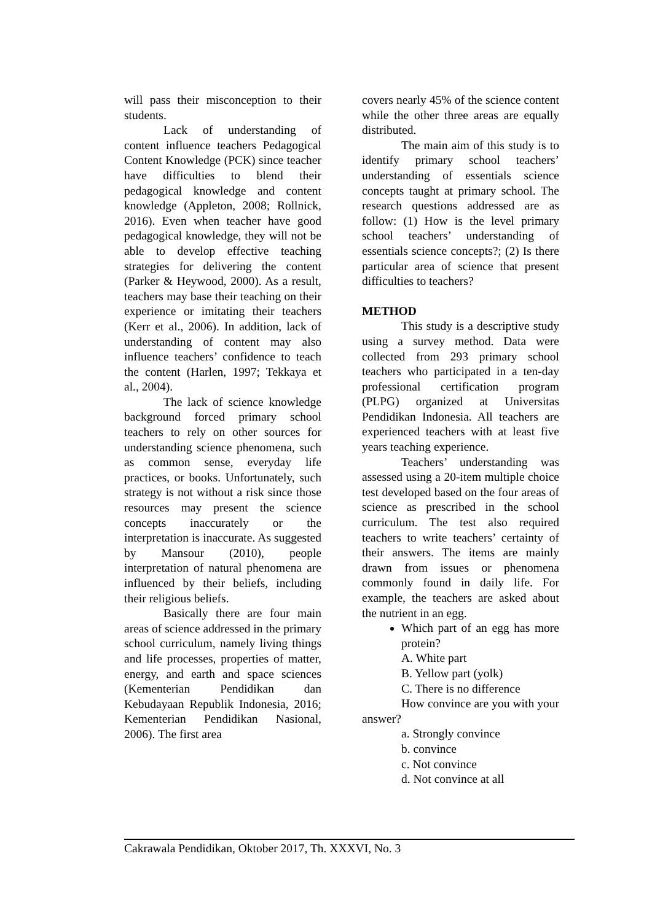will pass their misconception to their students.
Lack of understanding of content influence teachers Pedagogical Content Knowledge (PCK) since teacher have difficulties to blend their pedagogical knowledge and content knowledge (Appleton, 2008; Rollnick, 2016). Even when teacher have good pedagogical knowledge, they will not be able to develop effective teaching strategies for delivering the content (Parker & Heywood, 2000). As a result, teachers may base their teaching on their experience or imitating their teachers (Kerr et al., 2006). In addition, lack of understanding of content may also influence teachers’ confidence to teach the content (Harlen, 1997; Tekkaya et al., 2004).
The lack of science knowledge background forced primary school teachers to rely on other sources for understanding science phenomena, such as common sense, everyday life practices, or books. Unfortunately, such strategy is not without a risk since those resources may present the science concepts inaccurately or the interpretation is inaccurate. As suggested by Mansour (2010), people interpretation of natural phenomena are influenced by their beliefs, including their religious beliefs.
Basically there are four main areas of science addressed in the primary school curriculum, namely living things and life processes, properties of matter, energy, and earth and space sciences (Kementerian Pendidikan dan Kebudayaan Republik Indonesia, 2016; Kementerian Pendidikan Nasional, 2006). The first area
covers nearly 45% of the science content while the other three areas are equally distributed.
The main aim of this study is to identify primary school teachers’ understanding of essentials science concepts taught at primary school. The research questions addressed are as follow: (1) How is the level primary school teachers’ understanding of essentials science concepts?; (2) Is there particular area of science that present difficulties to teachers?
METHOD
This study is a descriptive study using a survey method. Data were collected from 293 primary school teachers who participated in a ten-day professional certification program (PLPG) organized at Universitas Pendidikan Indonesia. All teachers are experienced teachers with at least five years teaching experience.
Teachers’ understanding was assessed using a 20-item multiple choice test developed based on the four areas of science as prescribed in the school curriculum. The test also required teachers to write teachers’ certainty of their answers. The items are mainly drawn from issues or phenomena commonly found in daily life. For example, the teachers are asked about the nutrient in an egg.
Which part of an egg has more protein?
A. White part
B. Yellow part (yolk)
C. There is no difference
How convince are you with your answer?
a. Strongly convince
b. convince
c. Not convince
d. Not convince at all
Cakrawala Pendidikan, Oktober 2017, Th. XXXVI, No. 3